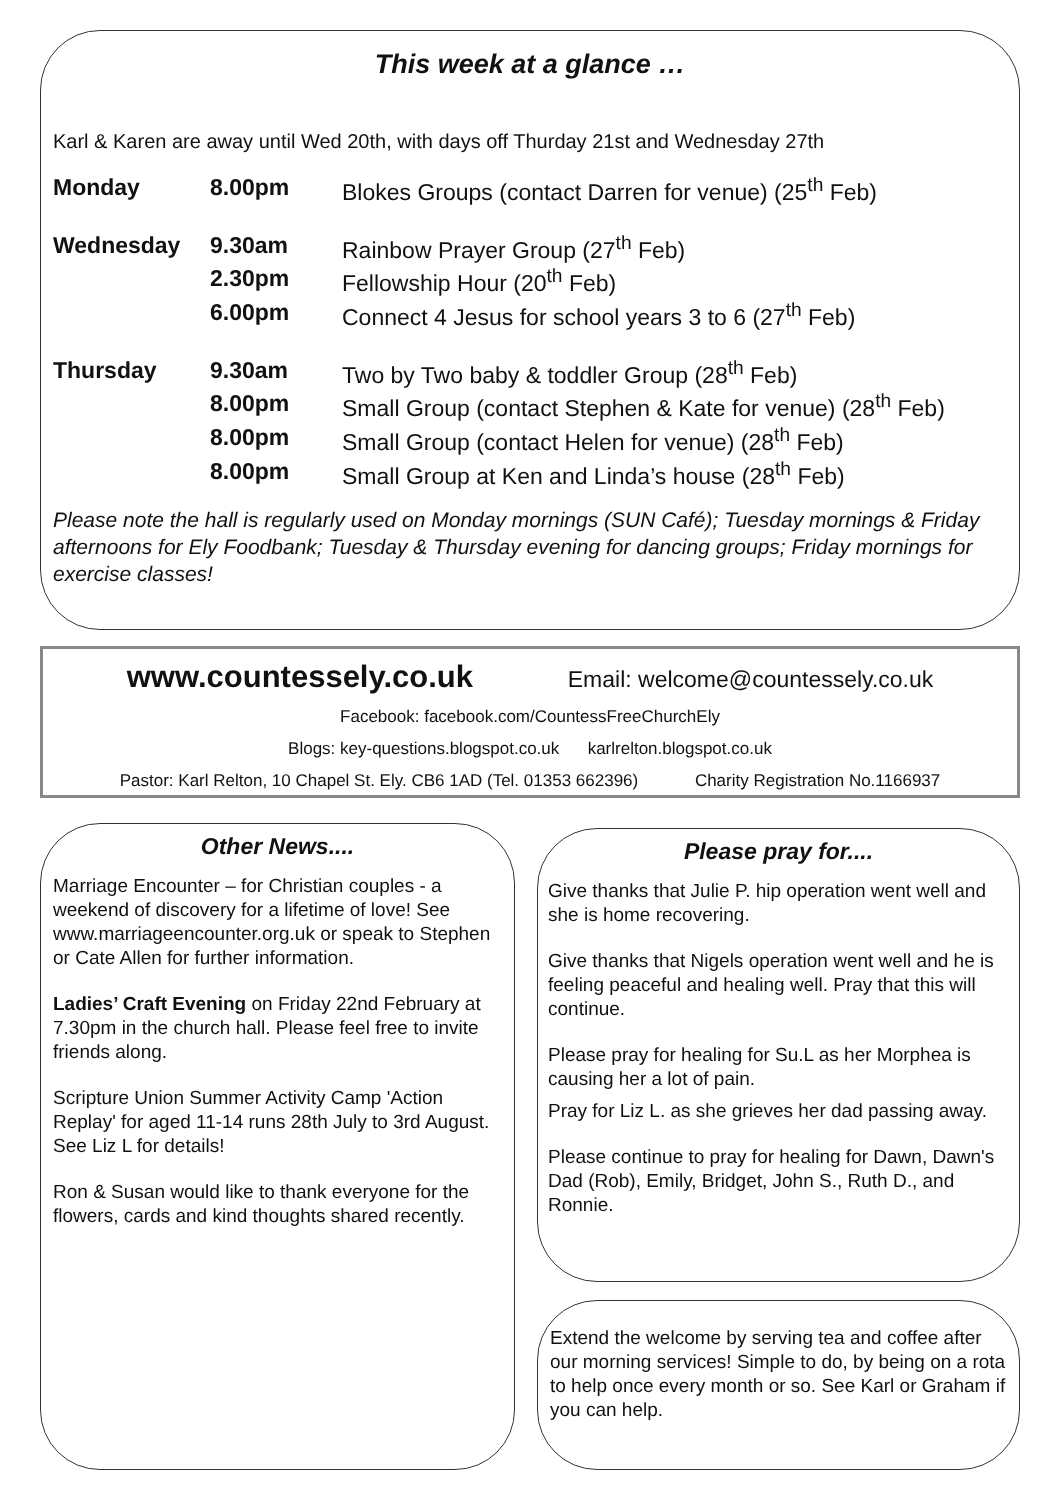This week at a glance …
Karl & Karen are away until Wed 20th, with days off Thurday 21st and Wednesday 27th
| Monday | 8.00pm | Blokes Groups (contact Darren for venue) (25<sup>th</sup> Feb) |
| Wednesday | 9.30am | Rainbow Prayer Group (27<sup>th</sup> Feb) |
| | 2.30pm | Fellowship Hour (20<sup>th</sup> Feb) |
| | 6.00pm | Connect 4 Jesus for school years 3 to 6 (27<sup>th</sup> Feb) |
| Thursday | 9.30am | Two by Two baby & toddler Group (28<sup>th</sup> Feb) |
| | 8.00pm | Small Group (contact Stephen & Kate for venue) (28<sup>th</sup> Feb) |
| | 8.00pm | Small Group (contact Helen for venue) (28<sup>th</sup> Feb) |
| | 8.00pm | Small Group at Ken and Linda’s house (28<sup>th</sup> Feb) |
Please note the hall is regularly used on Monday mornings (SUN Café); Tuesday mornings & Friday afternoons for Ely Foodbank; Tuesday & Thursday evening for dancing groups; Friday mornings for exercise classes!
www.countessely.co.uk Email: welcome@countessely.co.uk
Facebook: facebook.com/CountessFreeChurchEly
Blogs: key-questions.blogspot.co.uk karlrelton.blogspot.co.uk
Pastor: Karl Relton, 10 Chapel St. Ely. CB6 1AD (Tel. 01353 662396) Charity Registration No.1166937
Other News....
Marriage Encounter – for Christian couples - a weekend of discovery for a lifetime of love! See www.marriageencounter.org.uk or speak to Stephen or Cate Allen for further information.
Ladies’ Craft Evening on Friday 22nd February at 7.30pm in the church hall. Please feel free to invite friends along.
Scripture Union Summer Activity Camp 'Action Replay' for aged 11-14 runs 28th July to 3rd August. See Liz L for details!
Ron & Susan would like to thank everyone for the flowers, cards and kind thoughts shared recently.
Please pray for....
Give thanks that Julie P. hip operation went well and she is home recovering.
Give thanks that Nigels operation went well and he is feeling peaceful and healing well. Pray that this will continue.
Please pray for healing for Su.L as her Morphea is causing her a lot of pain.
Pray for Liz L. as she grieves her dad passing away.
Please continue to pray for healing for Dawn, Dawn's Dad (Rob), Emily, Bridget, John S., Ruth D., and Ronnie.
Extend the welcome by serving tea and coffee after our morning services! Simple to do, by being on a rota to help once every month or so. See Karl or Graham if you can help.